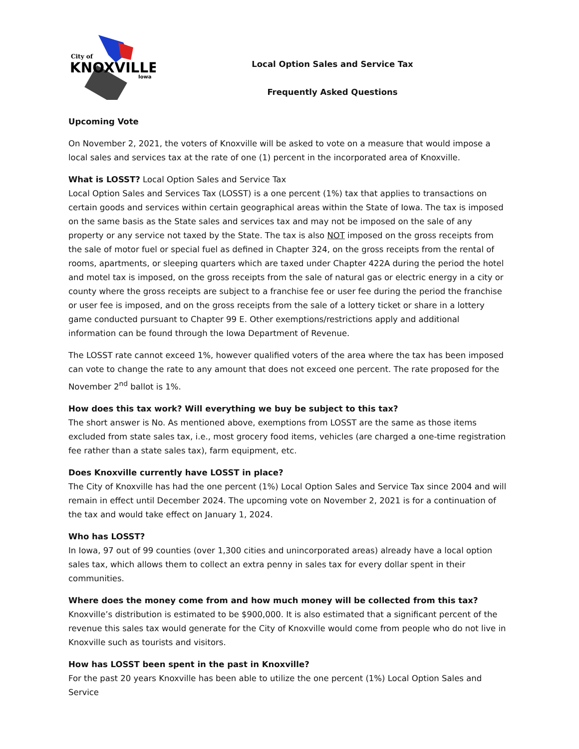City of
KNOXVILLE
Iowa
Local Option Sales and Service Tax
Frequently Asked Questions
Upcoming Vote
On November 2, 2021, the voters of Knoxville will be asked to vote on a measure that would impose a local sales and services tax at the rate of one (1) percent in the incorporated area of Knoxville.
What is LOSST? Local Option Sales and Service Tax
Local Option Sales and Services Tax (LOSST) is a one percent (1%) tax that applies to transactions on certain goods and services within certain geographical areas within the State of Iowa. The tax is imposed on the same basis as the State sales and services tax and may not be imposed on the sale of any property or any service not taxed by the State. The tax is also NOT imposed on the gross receipts from the sale of motor fuel or special fuel as defined in Chapter 324, on the gross receipts from the rental of rooms, apartments, or sleeping quarters which are taxed under Chapter 422A during the period the hotel and motel tax is imposed, on the gross receipts from the sale of natural gas or electric energy in a city or county where the gross receipts are subject to a franchise fee or user fee during the period the franchise or user fee is imposed, and on the gross receipts from the sale of a lottery ticket or share in a lottery game conducted pursuant to Chapter 99 E. Other exemptions/restrictions apply and additional information can be found through the Iowa Department of Revenue.
The LOSST rate cannot exceed 1%, however qualified voters of the area where the tax has been imposed can vote to change the rate to any amount that does not exceed one percent. The rate proposed for the November 2<sup>nd</sup> ballot is 1%.
How does this tax work? Will everything we buy be subject to this tax?
The short answer is No. As mentioned above, exemptions from LOSST are the same as those items excluded from state sales tax, i.e., most grocery food items, vehicles (are charged a one-time registration fee rather than a state sales tax), farm equipment, etc.
Does Knoxville currently have LOSST in place?
The City of Knoxville has had the one percent (1%) Local Option Sales and Service Tax since 2004 and will remain in effect until December 2024. The upcoming vote on November 2, 2021 is for a continuation of the tax and would take effect on January 1, 2024.
Who has LOSST?
In Iowa, 97 out of 99 counties (over 1,300 cities and unincorporated areas) already have a local option sales tax, which allows them to collect an extra penny in sales tax for every dollar spent in their communities.
Where does the money come from and how much money will be collected from this tax?
Knoxville’s distribution is estimated to be $900,000. It is also estimated that a significant percent of the revenue this sales tax would generate for the City of Knoxville would come from people who do not live in Knoxville such as tourists and visitors.
How has LOSST been spent in the past in Knoxville?
For the past 20 years Knoxville has been able to utilize the one percent (1%) Local Option Sales and Service